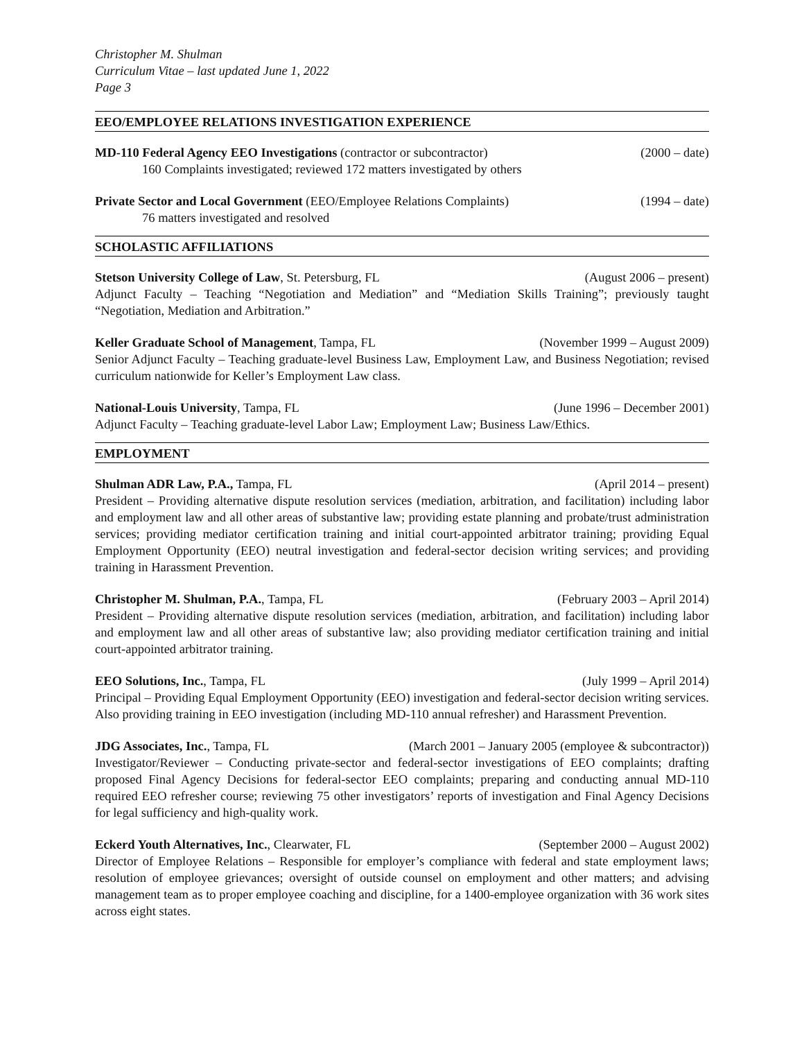Christopher M. Shulman
Curriculum Vitae – last updated June 1, 2022
Page 3
EEO/EMPLOYEE RELATIONS INVESTIGATION EXPERIENCE
MD-110 Federal Agency EEO Investigations (contractor or subcontractor) (2000 – date)
160 Complaints investigated; reviewed 172 matters investigated by others
Private Sector and Local Government (EEO/Employee Relations Complaints) (1994 – date)
76 matters investigated and resolved
SCHOLASTIC AFFILIATIONS
Stetson University College of Law, St. Petersburg, FL (August 2006 – present)
Adjunct Faculty – Teaching “Negotiation and Mediation” and “Mediation Skills Training”; previously taught “Negotiation, Mediation and Arbitration.”
Keller Graduate School of Management, Tampa, FL (November 1999 – August 2009)
Senior Adjunct Faculty – Teaching graduate-level Business Law, Employment Law, and Business Negotiation; revised curriculum nationwide for Keller’s Employment Law class.
National-Louis University, Tampa, FL (June 1996 – December 2001)
Adjunct Faculty – Teaching graduate-level Labor Law; Employment Law; Business Law/Ethics.
EMPLOYMENT
Shulman ADR Law, P.A., Tampa, FL (April 2014 – present)
President – Providing alternative dispute resolution services (mediation, arbitration, and facilitation) including labor and employment law and all other areas of substantive law; providing estate planning and probate/trust administration services; providing mediator certification training and initial court-appointed arbitrator training; providing Equal Employment Opportunity (EEO) neutral investigation and federal-sector decision writing services; and providing training in Harassment Prevention.
Christopher M. Shulman, P.A., Tampa, FL (February 2003 – April 2014)
President – Providing alternative dispute resolution services (mediation, arbitration, and facilitation) including labor and employment law and all other areas of substantive law; also providing mediator certification training and initial court-appointed arbitrator training.
EEO Solutions, Inc., Tampa, FL (July 1999 – April 2014)
Principal – Providing Equal Employment Opportunity (EEO) investigation and federal-sector decision writing services. Also providing training in EEO investigation (including MD-110 annual refresher) and Harassment Prevention.
JDG Associates, Inc., Tampa, FL (March 2001 – January 2005 (employee & subcontractor))
Investigator/Reviewer – Conducting private-sector and federal-sector investigations of EEO complaints; drafting proposed Final Agency Decisions for federal-sector EEO complaints; preparing and conducting annual MD-110 required EEO refresher course; reviewing 75 other investigators’ reports of investigation and Final Agency Decisions for legal sufficiency and high-quality work.
Eckerd Youth Alternatives, Inc., Clearwater, FL (September 2000 – August 2002)
Director of Employee Relations – Responsible for employer’s compliance with federal and state employment laws; resolution of employee grievances; oversight of outside counsel on employment and other matters; and advising management team as to proper employee coaching and discipline, for a 1400-employee organization with 36 work sites across eight states.